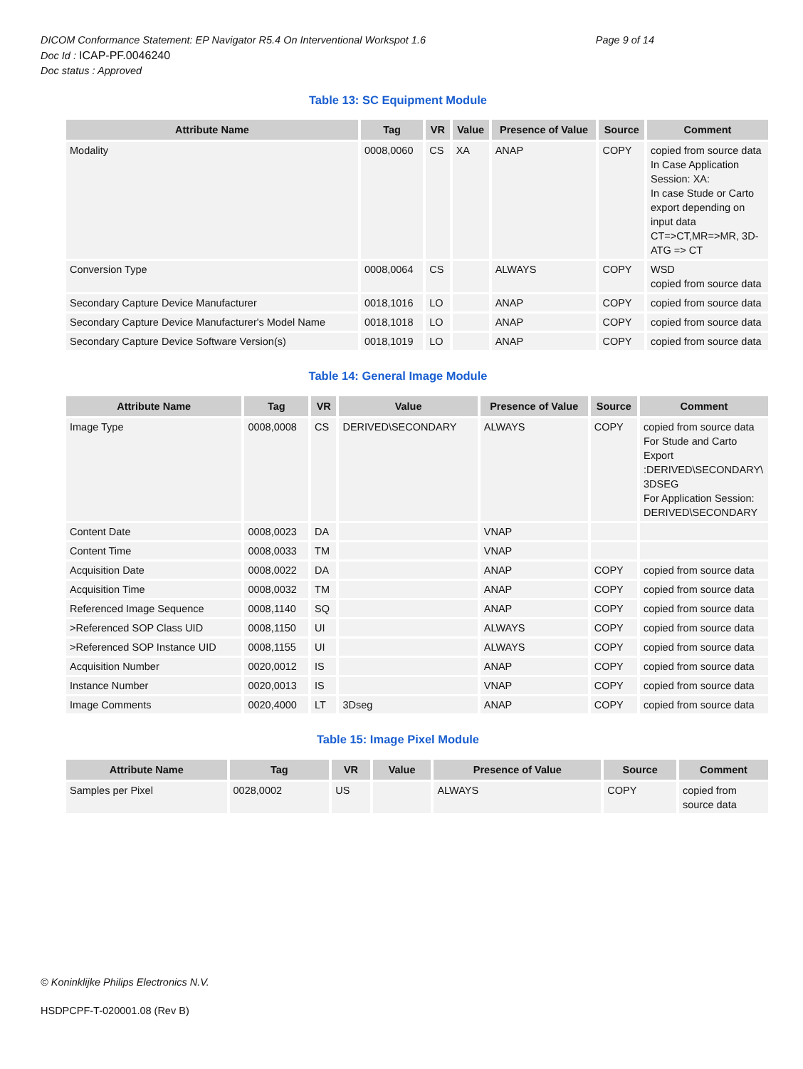DICOM Conformance Statement: EP Navigator R5.4 On Interventional Workspot 1.6
Page 9 of 14
Doc Id : ICAP-PF.0046240
Doc status : Approved
Table 13: SC Equipment Module
| Attribute Name | Tag | VR | Value | Presence of Value | Source | Comment |
| --- | --- | --- | --- | --- | --- | --- |
| Modality | 0008,0060 | CS | XA | ANAP | COPY | copied from source data In Case Application Session: XA: In case Stude or Carto export depending on input data CT=>CT,MR=>MR, 3D-ATG => CT |
| Conversion Type | 0008,0064 | CS | | ALWAYS | COPY | WSD copied from source data |
| Secondary Capture Device Manufacturer | 0018,1016 | LO | | ANAP | COPY | copied from source data |
| Secondary Capture Device Manufacturer's Model Name | 0018,1018 | LO | | ANAP | COPY | copied from source data |
| Secondary Capture Device Software Version(s) | 0018,1019 | LO | | ANAP | COPY | copied from source data |
Table 14: General Image Module
| Attribute Name | Tag | VR | Value | Presence of Value | Source | Comment |
| --- | --- | --- | --- | --- | --- | --- |
| Image Type | 0008,0008 | CS | DERIVED\SECONDARY | ALWAYS | COPY | copied from source data For Stude and Carto Export :DERIVED\SECONDARY\ 3DSEG For Application Session: DERIVED\SECONDARY |
| Content Date | 0008,0023 | DA | | VNAP | | |
| Content Time | 0008,0033 | TM | | VNAP | | |
| Acquisition Date | 0008,0022 | DA | | ANAP | COPY | copied from source data |
| Acquisition Time | 0008,0032 | TM | | ANAP | COPY | copied from source data |
| Referenced Image Sequence | 0008,1140 | SQ | | ANAP | COPY | copied from source data |
| >Referenced SOP Class UID | 0008,1150 | UI | | ALWAYS | COPY | copied from source data |
| >Referenced SOP Instance UID | 0008,1155 | UI | | ALWAYS | COPY | copied from source data |
| Acquisition Number | 0020,0012 | IS | | ANAP | COPY | copied from source data |
| Instance Number | 0020,0013 | IS | | VNAP | COPY | copied from source data |
| Image Comments | 0020,4000 | LT | 3Dseg | ANAP | COPY | copied from source data |
Table 15: Image Pixel Module
| Attribute Name | Tag | VR | Value | Presence of Value | Source | Comment |
| --- | --- | --- | --- | --- | --- | --- |
| Samples per Pixel | 0028,0002 | US | | ALWAYS | COPY | copied from source data |
© Koninklijke Philips Electronics N.V.
HSDPCPF-T-020001.08 (Rev B)